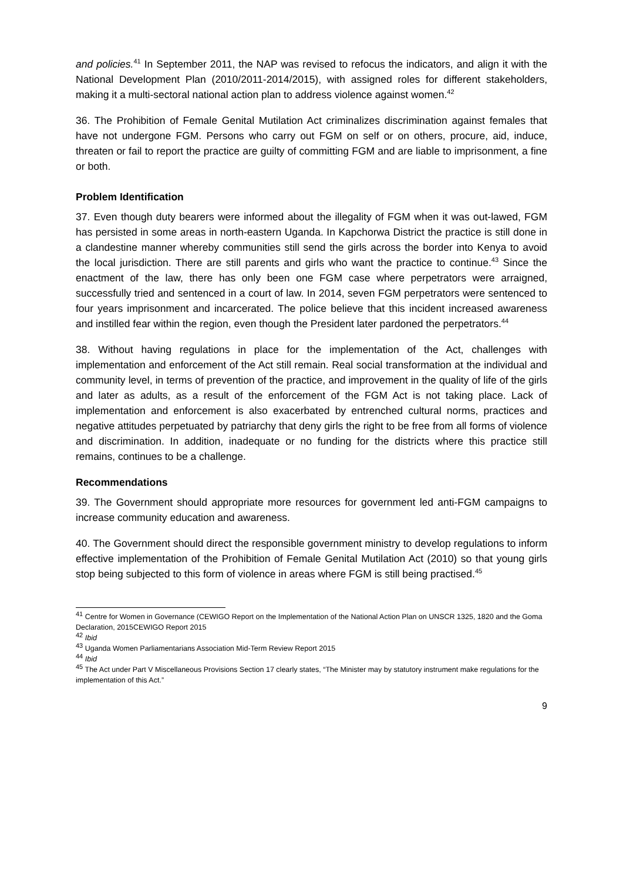and policies.<sup>41</sup> In September 2011, the NAP was revised to refocus the indicators, and align it with the National Development Plan (2010/2011-2014/2015), with assigned roles for different stakeholders, making it a multi-sectoral national action plan to address violence against women.<sup>42</sup>
36. The Prohibition of Female Genital Mutilation Act criminalizes discrimination against females that have not undergone FGM. Persons who carry out FGM on self or on others, procure, aid, induce, threaten or fail to report the practice are guilty of committing FGM and are liable to imprisonment, a fine or both.
Problem Identification
37. Even though duty bearers were informed about the illegality of FGM when it was out-lawed, FGM has persisted in some areas in north-eastern Uganda. In Kapchorwa District the practice is still done in a clandestine manner whereby communities still send the girls across the border into Kenya to avoid the local jurisdiction. There are still parents and girls who want the practice to continue.<sup>43</sup> Since the enactment of the law, there has only been one FGM case where perpetrators were arraigned, successfully tried and sentenced in a court of law. In 2014, seven FGM perpetrators were sentenced to four years imprisonment and incarcerated. The police believe that this incident increased awareness and instilled fear within the region, even though the President later pardoned the perpetrators.<sup>44</sup>
38. Without having regulations in place for the implementation of the Act, challenges with implementation and enforcement of the Act still remain. Real social transformation at the individual and community level, in terms of prevention of the practice, and improvement in the quality of life of the girls and later as adults, as a result of the enforcement of the FGM Act is not taking place. Lack of implementation and enforcement is also exacerbated by entrenched cultural norms, practices and negative attitudes perpetuated by patriarchy that deny girls the right to be free from all forms of violence and discrimination. In addition, inadequate or no funding for the districts where this practice still remains, continues to be a challenge.
Recommendations
39. The Government should appropriate more resources for government led anti-FGM campaigns to increase community education and awareness.
40. The Government should direct the responsible government ministry to develop regulations to inform effective implementation of the Prohibition of Female Genital Mutilation Act (2010) so that young girls stop being subjected to this form of violence in areas where FGM is still being practised.<sup>45</sup>
<sup>41</sup> Centre for Women in Governance (CEWIGO Report on the Implementation of the National Action Plan on UNSCR 1325, 1820 and the Goma Declaration, 2015CEWIGO Report 2015
<sup>42</sup> Ibid
<sup>43</sup> Uganda Women Parliamentarians Association Mid-Term Review Report 2015
<sup>44</sup> Ibid
<sup>45</sup> The Act under Part V Miscellaneous Provisions Section 17 clearly states, “The Minister may by statutory instrument make regulations for the implementation of this Act.”
9